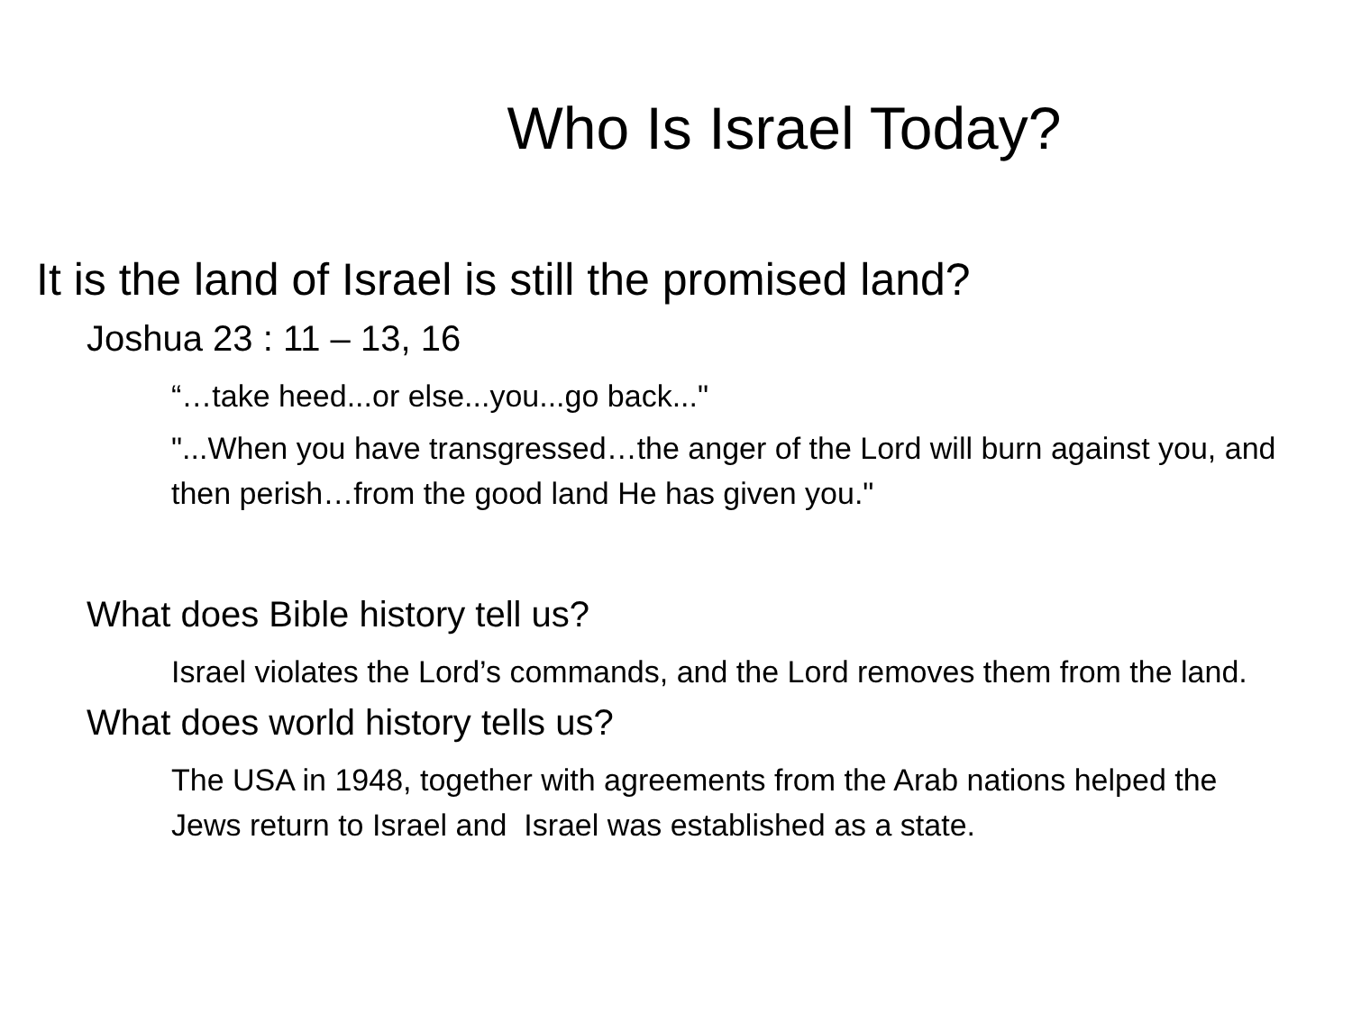Who Is Israel Today?
It is the land of Israel is still the promised land?
Joshua 23 : 11 – 13, 16
“…take heed...or else...you...go back..."
"...When you have transgressed…the anger of the Lord will burn against you, and then perish…from the good land He has given you."
What does Bible history tell us?
Israel violates the Lord’s commands, and the Lord removes them from the land.
What does world history tells us?
The USA in 1948, together with agreements from the Arab nations helped the Jews return to Israel and Israel was established as a state.